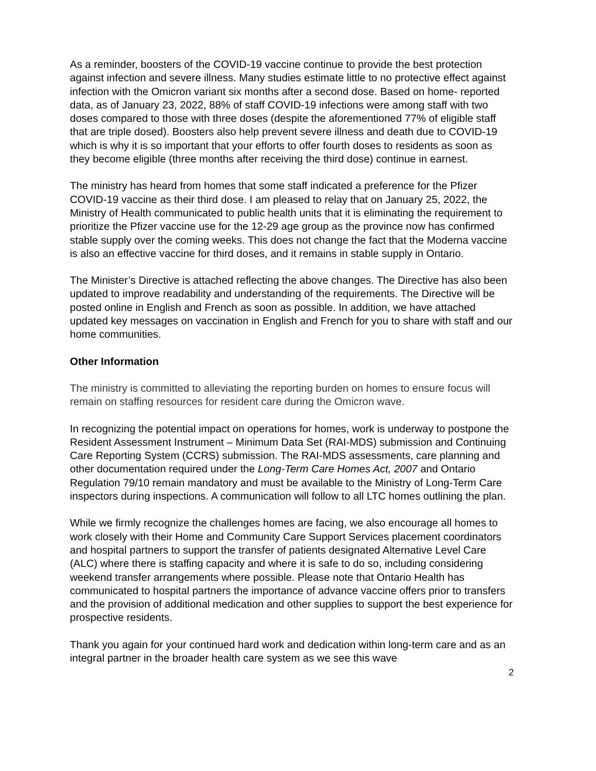As a reminder, boosters of the COVID-19 vaccine continue to provide the best protection against infection and severe illness. Many studies estimate little to no protective effect against infection with the Omicron variant six months after a second dose. Based on home- reported data, as of January 23, 2022, 88% of staff COVID-19 infections were among staff with two doses compared to those with three doses (despite the aforementioned 77% of eligible staff that are triple dosed). Boosters also help prevent severe illness and death due to COVID-19 which is why it is so important that your efforts to offer fourth doses to residents as soon as they become eligible (three months after receiving the third dose) continue in earnest.
The ministry has heard from homes that some staff indicated a preference for the Pfizer COVID-19 vaccine as their third dose. I am pleased to relay that on January 25, 2022, the Ministry of Health communicated to public health units that it is eliminating the requirement to prioritize the Pfizer vaccine use for the 12-29 age group as the province now has confirmed stable supply over the coming weeks. This does not change the fact that the Moderna vaccine is also an effective vaccine for third doses, and it remains in stable supply in Ontario.
The Minister’s Directive is attached reflecting the above changes. The Directive has also been updated to improve readability and understanding of the requirements. The Directive will be posted online in English and French as soon as possible. In addition, we have attached updated key messages on vaccination in English and French for you to share with staff and our home communities.
Other Information
The ministry is committed to alleviating the reporting burden on homes to ensure focus will remain on staffing resources for resident care during the Omicron wave.
In recognizing the potential impact on operations for homes, work is underway to postpone the Resident Assessment Instrument – Minimum Data Set (RAI-MDS) submission and Continuing Care Reporting System (CCRS) submission. The RAI-MDS assessments, care planning and other documentation required under the Long-Term Care Homes Act, 2007 and Ontario Regulation 79/10 remain mandatory and must be available to the Ministry of Long-Term Care inspectors during inspections. A communication will follow to all LTC homes outlining the plan.
While we firmly recognize the challenges homes are facing, we also encourage all homes to work closely with their Home and Community Care Support Services placement coordinators and hospital partners to support the transfer of patients designated Alternative Level Care (ALC) where there is staffing capacity and where it is safe to do so, including considering weekend transfer arrangements where possible. Please note that Ontario Health has communicated to hospital partners the importance of advance vaccine offers prior to transfers and the provision of additional medication and other supplies to support the best experience for prospective residents.
Thank you again for your continued hard work and dedication within long-term care and as an integral partner in the broader health care system as we see this wave
2